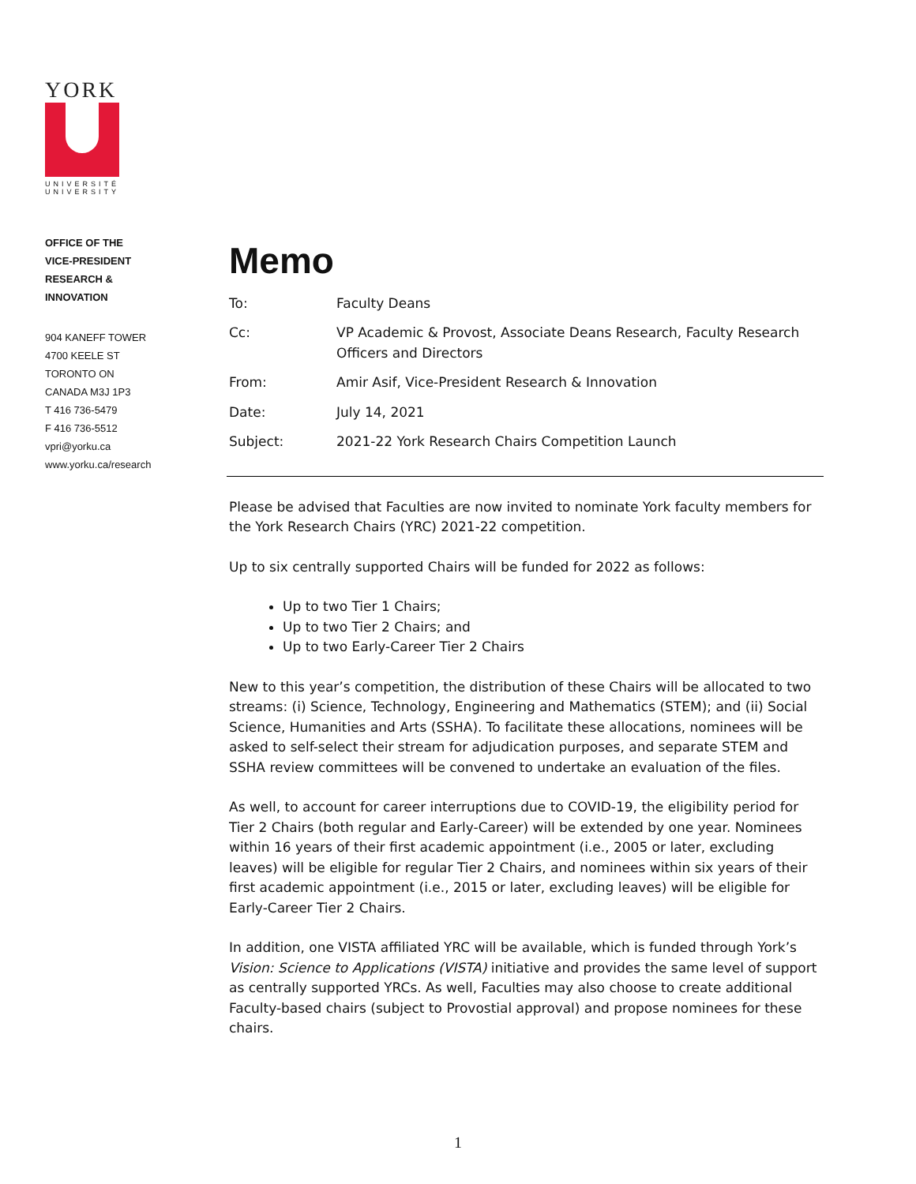YORK
UNIVERSITÉ
UNIVERSITY
OFFICE OF THE
VICE-PRESIDENT
RESEARCH &
INNOVATION
904 KANEFF TOWER
4700 KEELE ST
TORONTO ON
CANADA M3J 1P3
T 416 736-5479
F 416 736-5512
vpri@yorku.ca
www.yorku.ca/research
Memo
| To: | Faculty Deans |
| Cc: | VP Academic & Provost, Associate Deans Research, Faculty Research Officers and Directors |
| From: | Amir Asif, Vice-President Research & Innovation |
| Date: | July 14, 2021 |
| Subject: | 2021-22 York Research Chairs Competition Launch |
Please be advised that Faculties are now invited to nominate York faculty members for the York Research Chairs (YRC) 2021-22 competition.
Up to six centrally supported Chairs will be funded for 2022 as follows:
Up to two Tier 1 Chairs;
Up to two Tier 2 Chairs; and
Up to two Early-Career Tier 2 Chairs
New to this year’s competition, the distribution of these Chairs will be allocated to two streams: (i) Science, Technology, Engineering and Mathematics (STEM); and (ii) Social Science, Humanities and Arts (SSHA). To facilitate these allocations, nominees will be asked to self-select their stream for adjudication purposes, and separate STEM and SSHA review committees will be convened to undertake an evaluation of the files.
As well, to account for career interruptions due to COVID-19, the eligibility period for Tier 2 Chairs (both regular and Early-Career) will be extended by one year. Nominees within 16 years of their first academic appointment (i.e., 2005 or later, excluding leaves) will be eligible for regular Tier 2 Chairs, and nominees within six years of their first academic appointment (i.e., 2015 or later, excluding leaves) will be eligible for Early-Career Tier 2 Chairs.
In addition, one VISTA affiliated YRC will be available, which is funded through York’s Vision: Science to Applications (VISTA) initiative and provides the same level of support as centrally supported YRCs. As well, Faculties may also choose to create additional Faculty-based chairs (subject to Provostial approval) and propose nominees for these chairs.
1